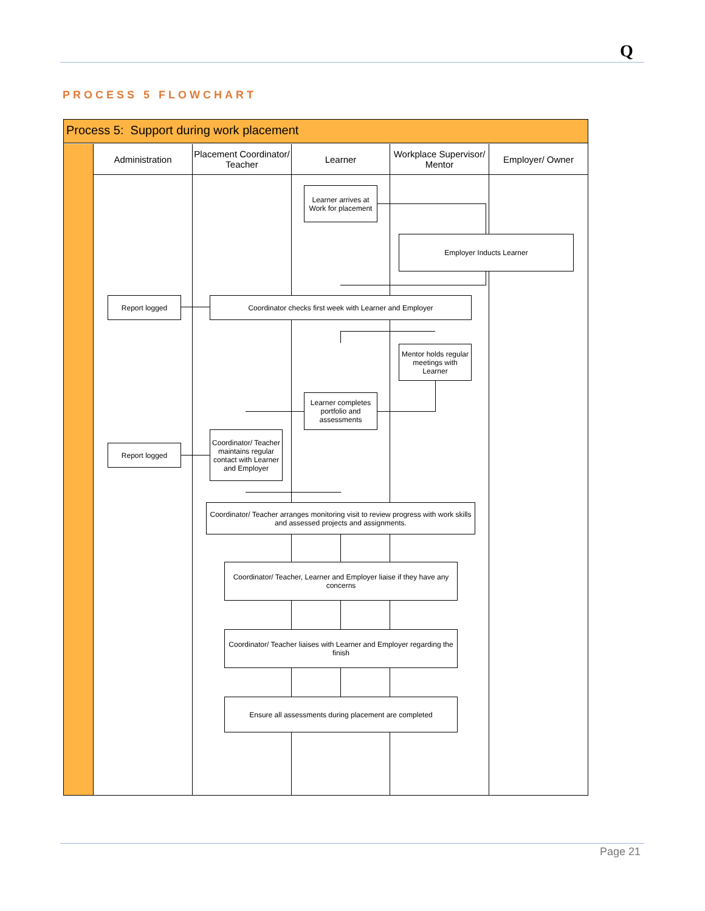Q
PROCESS 5 FLOWCHART
Process 5: Support during work placement
Administration
Placement Coordinator/ Teacher
Learner
Workplace Supervisor/ Mentor
Employer/ Owner
Learner arrives at Work for placement
Employer Inducts Learner
Report logged Coordinator checks first week with Learner and Employer
Mentor holds regular meetings with Learner
Learner completes portfolio and assessments
Report logged
Coordinator/ Teacher maintains regular contact with Learner and Employer
Coordinator/ Teacher arranges monitoring visit to review progress with work skills and assessed projects and assignments.
Coordinator/ Teacher, Learner and Employer liaise if they have any concerns
Coordinator/ Teacher liaises with Learner and Employer regarding the finish
Ensure all assessments during placement are completed
Page 21